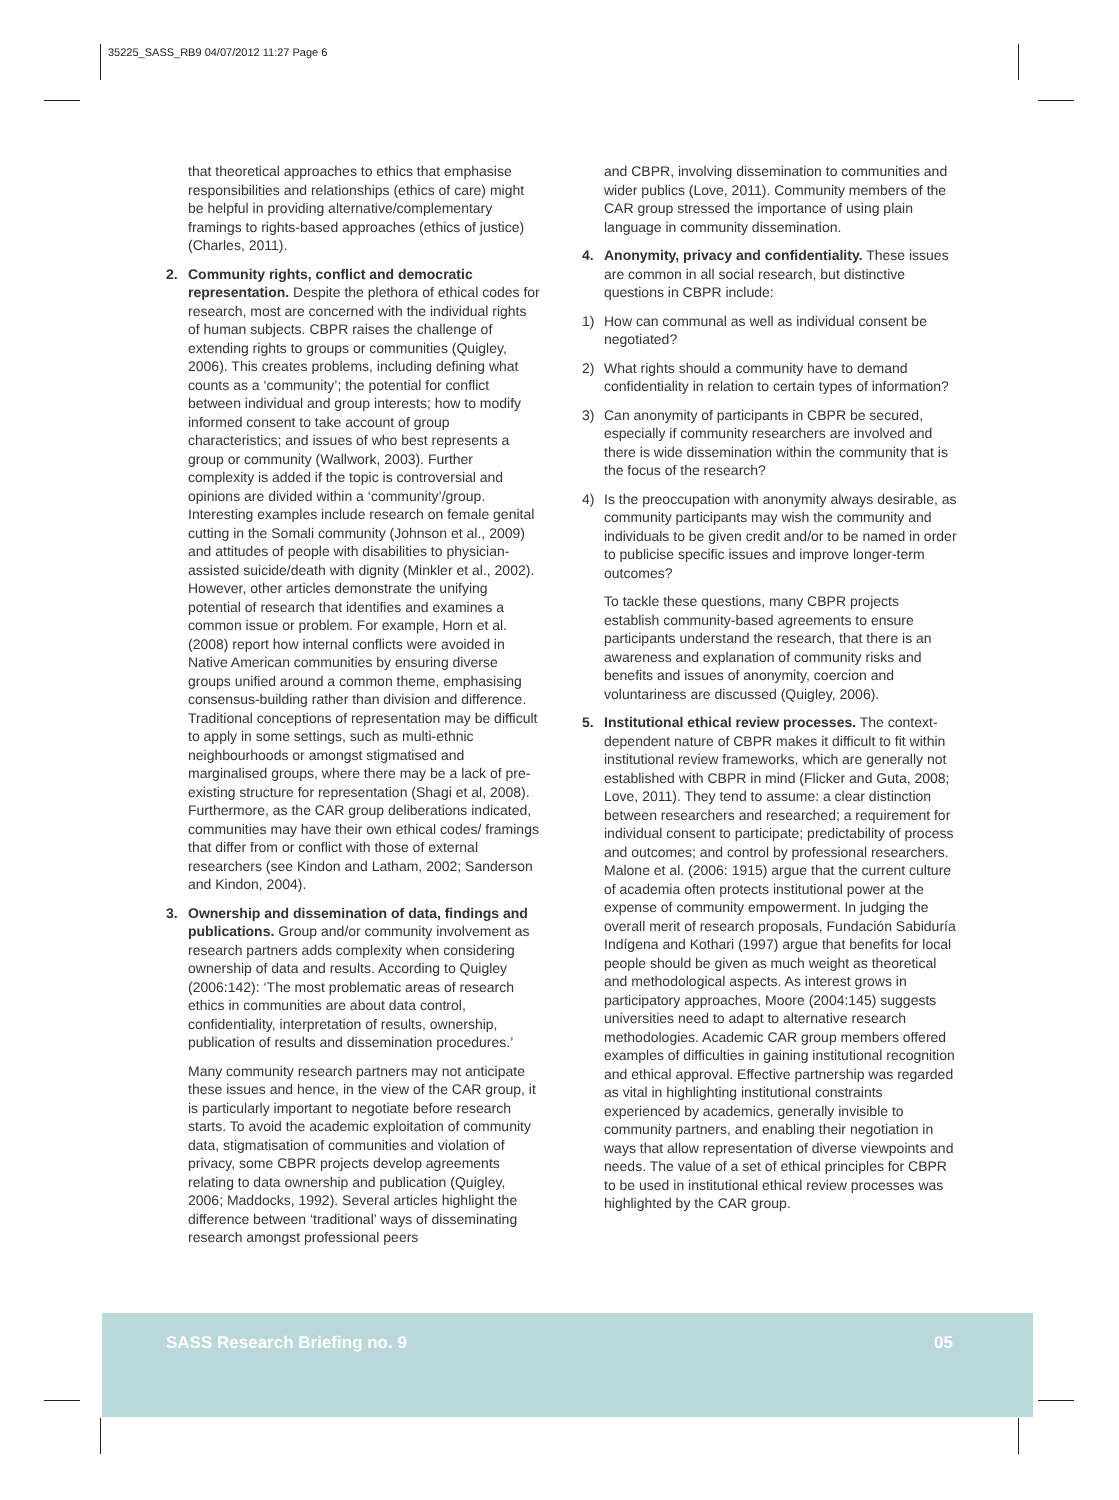35225_SASS_RB9 04/07/2012 11:27 Page 6
that theoretical approaches to ethics that emphasise responsibilities and relationships (ethics of care) might be helpful in providing alternative/complementary framings to rights-based approaches (ethics of justice) (Charles, 2011).
2. Community rights, conflict and democratic representation. Despite the plethora of ethical codes for research, most are concerned with the individual rights of human subjects. CBPR raises the challenge of extending rights to groups or communities (Quigley, 2006). This creates problems, including defining what counts as a ‘community’; the potential for conflict between individual and group interests; how to modify informed consent to take account of group characteristics; and issues of who best represents a group or community (Wallwork, 2003). Further complexity is added if the topic is controversial and opinions are divided within a ‘community’/group. Interesting examples include research on female genital cutting in the Somali community (Johnson et al., 2009) and attitudes of people with disabilities to physician-assisted suicide/death with dignity (Minkler et al., 2002). However, other articles demonstrate the unifying potential of research that identifies and examines a common issue or problem. For example, Horn et al. (2008) report how internal conflicts were avoided in Native American communities by ensuring diverse groups unified around a common theme, emphasising consensus-building rather than division and difference. Traditional conceptions of representation may be difficult to apply in some settings, such as multi-ethnic neighbourhoods or amongst stigmatised and marginalised groups, where there may be a lack of pre-existing structure for representation (Shagi et al, 2008). Furthermore, as the CAR group deliberations indicated, communities may have their own ethical codes/ framings that differ from or conflict with those of external researchers (see Kindon and Latham, 2002; Sanderson and Kindon, 2004).
3. Ownership and dissemination of data, findings and publications. Group and/or community involvement as research partners adds complexity when considering ownership of data and results. According to Quigley (2006:142): ‘The most problematic areas of research ethics in communities are about data control, confidentiality, interpretation of results, ownership, publication of results and dissemination procedures.’
Many community research partners may not anticipate these issues and hence, in the view of the CAR group, it is particularly important to negotiate before research starts. To avoid the academic exploitation of community data, stigmatisation of communities and violation of privacy, some CBPR projects develop agreements relating to data ownership and publication (Quigley, 2006; Maddocks, 1992). Several articles highlight the difference between ‘traditional’ ways of disseminating research amongst professional peers
and CBPR, involving dissemination to communities and wider publics (Love, 2011). Community members of the CAR group stressed the importance of using plain language in community dissemination.
4. Anonymity, privacy and confidentiality. These issues are common in all social research, but distinctive questions in CBPR include:
1) How can communal as well as individual consent be negotiated?
2) What rights should a community have to demand confidentiality in relation to certain types of information?
3) Can anonymity of participants in CBPR be secured, especially if community researchers are involved and there is wide dissemination within the community that is the focus of the research?
4) Is the preoccupation with anonymity always desirable, as community participants may wish the community and individuals to be given credit and/or to be named in order to publicise specific issues and improve longer-term outcomes?
To tackle these questions, many CBPR projects establish community-based agreements to ensure participants understand the research, that there is an awareness and explanation of community risks and benefits and issues of anonymity, coercion and voluntariness are discussed (Quigley, 2006).
5. Institutional ethical review processes. The context-dependent nature of CBPR makes it difficult to fit within institutional review frameworks, which are generally not established with CBPR in mind (Flicker and Guta, 2008; Love, 2011). They tend to assume: a clear distinction between researchers and researched; a requirement for individual consent to participate; predictability of process and outcomes; and control by professional researchers. Malone et al. (2006: 1915) argue that the current culture of academia often protects institutional power at the expense of community empowerment. In judging the overall merit of research proposals, Fundación Sabiduría Indígena and Kothari (1997) argue that benefits for local people should be given as much weight as theoretical and methodological aspects. As interest grows in participatory approaches, Moore (2004:145) suggests universities need to adapt to alternative research methodologies. Academic CAR group members offered examples of difficulties in gaining institutional recognition and ethical approval. Effective partnership was regarded as vital in highlighting institutional constraints experienced by academics, generally invisible to community partners, and enabling their negotiation in ways that allow representation of diverse viewpoints and needs. The value of a set of ethical principles for CBPR to be used in institutional ethical review processes was highlighted by the CAR group.
SASS Research Briefing no. 9 05